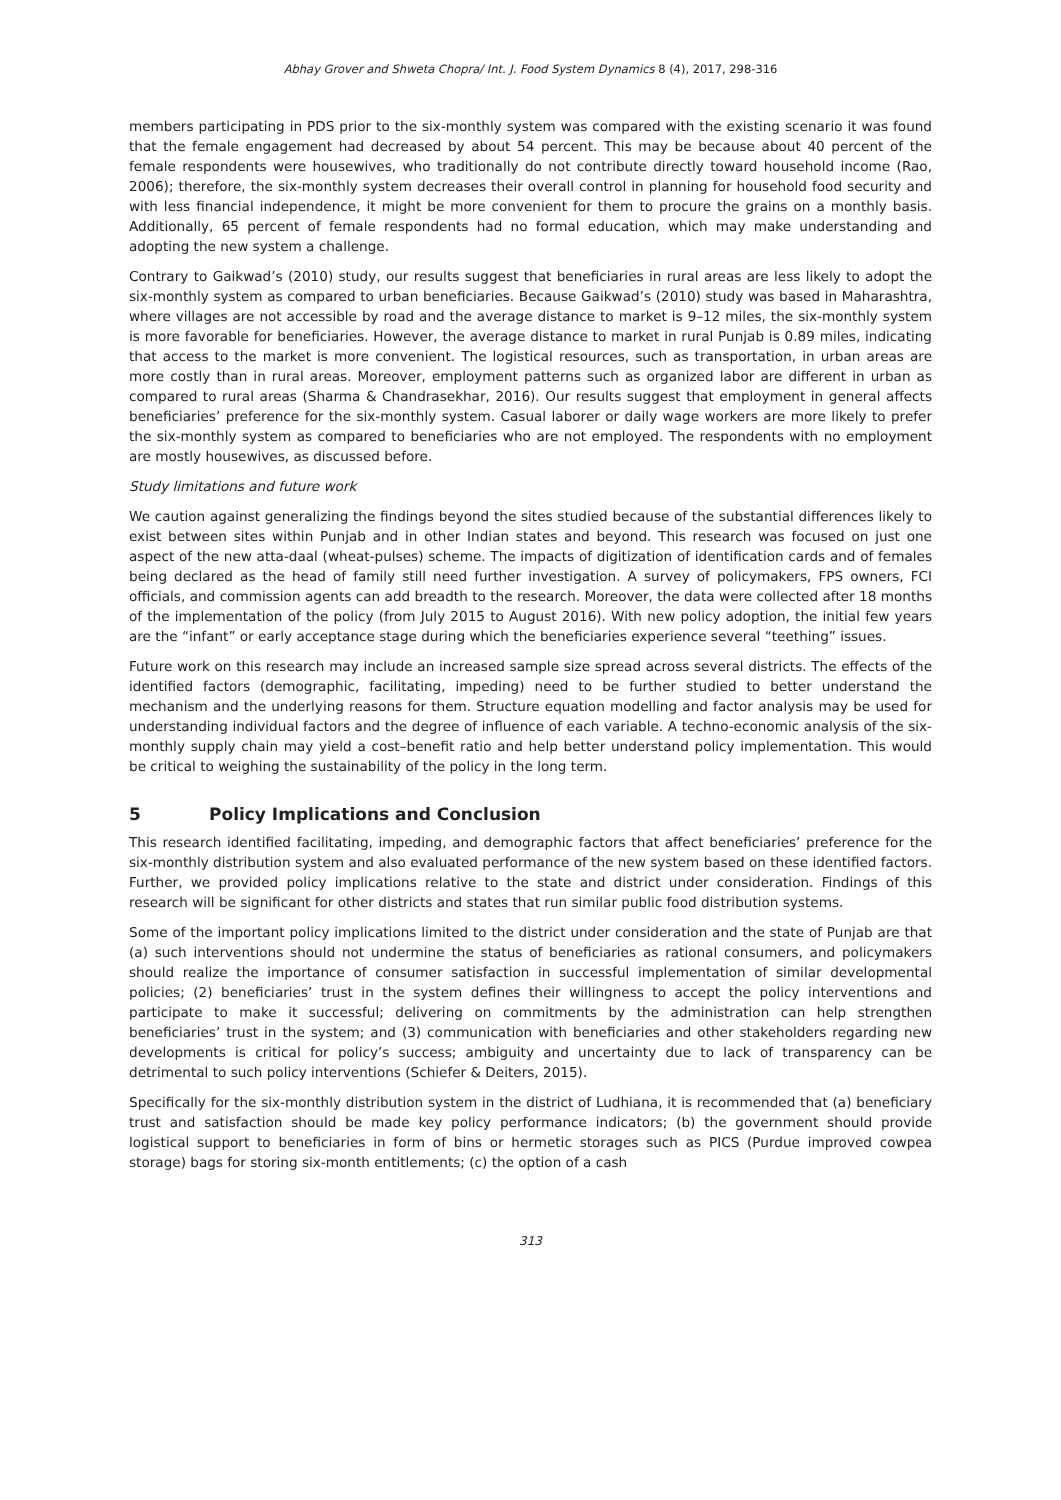Abhay Grover and Shweta Chopra/ Int. J. Food System Dynamics 8 (4), 2017, 298-316
members participating in PDS prior to the six-monthly system was compared with the existing scenario it was found that the female engagement had decreased by about 54 percent. This may be because about 40 percent of the female respondents were housewives, who traditionally do not contribute directly toward household income (Rao, 2006); therefore, the six-monthly system decreases their overall control in planning for household food security and with less financial independence, it might be more convenient for them to procure the grains on a monthly basis. Additionally, 65 percent of female respondents had no formal education, which may make understanding and adopting the new system a challenge.
Contrary to Gaikwad’s (2010) study, our results suggest that beneficiaries in rural areas are less likely to adopt the six-monthly system as compared to urban beneficiaries. Because Gaikwad’s (2010) study was based in Maharashtra, where villages are not accessible by road and the average distance to market is 9–12 miles, the six-monthly system is more favorable for beneficiaries. However, the average distance to market in rural Punjab is 0.89 miles, indicating that access to the market is more convenient. The logistical resources, such as transportation, in urban areas are more costly than in rural areas. Moreover, employment patterns such as organized labor are different in urban as compared to rural areas (Sharma & Chandrasekhar, 2016). Our results suggest that employment in general affects beneficiaries’ preference for the six-monthly system. Casual laborer or daily wage workers are more likely to prefer the six-monthly system as compared to beneficiaries who are not employed. The respondents with no employment are mostly housewives, as discussed before.
Study limitations and future work
We caution against generalizing the findings beyond the sites studied because of the substantial differences likely to exist between sites within Punjab and in other Indian states and beyond. This research was focused on just one aspect of the new atta-daal (wheat-pulses) scheme. The impacts of digitization of identification cards and of females being declared as the head of family still need further investigation. A survey of policymakers, FPS owners, FCI officials, and commission agents can add breadth to the research. Moreover, the data were collected after 18 months of the implementation of the policy (from July 2015 to August 2016). With new policy adoption, the initial few years are the “infant” or early acceptance stage during which the beneficiaries experience several “teething” issues.
Future work on this research may include an increased sample size spread across several districts. The effects of the identified factors (demographic, facilitating, impeding) need to be further studied to better understand the mechanism and the underlying reasons for them. Structure equation modelling and factor analysis may be used for understanding individual factors and the degree of influence of each variable. A techno-economic analysis of the six-monthly supply chain may yield a cost–benefit ratio and help better understand policy implementation. This would be critical to weighing the sustainability of the policy in the long term.
5 Policy Implications and Conclusion
This research identified facilitating, impeding, and demographic factors that affect beneficiaries’ preference for the six-monthly distribution system and also evaluated performance of the new system based on these identified factors. Further, we provided policy implications relative to the state and district under consideration. Findings of this research will be significant for other districts and states that run similar public food distribution systems.
Some of the important policy implications limited to the district under consideration and the state of Punjab are that (a) such interventions should not undermine the status of beneficiaries as rational consumers, and policymakers should realize the importance of consumer satisfaction in successful implementation of similar developmental policies; (2) beneficiaries’ trust in the system defines their willingness to accept the policy interventions and participate to make it successful; delivering on commitments by the administration can help strengthen beneficiaries’ trust in the system; and (3) communication with beneficiaries and other stakeholders regarding new developments is critical for policy’s success; ambiguity and uncertainty due to lack of transparency can be detrimental to such policy interventions (Schiefer & Deiters, 2015).
Specifically for the six-monthly distribution system in the district of Ludhiana, it is recommended that (a) beneficiary trust and satisfaction should be made key policy performance indicators; (b) the government should provide logistical support to beneficiaries in form of bins or hermetic storages such as PICS (Purdue improved cowpea storage) bags for storing six-month entitlements; (c) the option of a cash
313